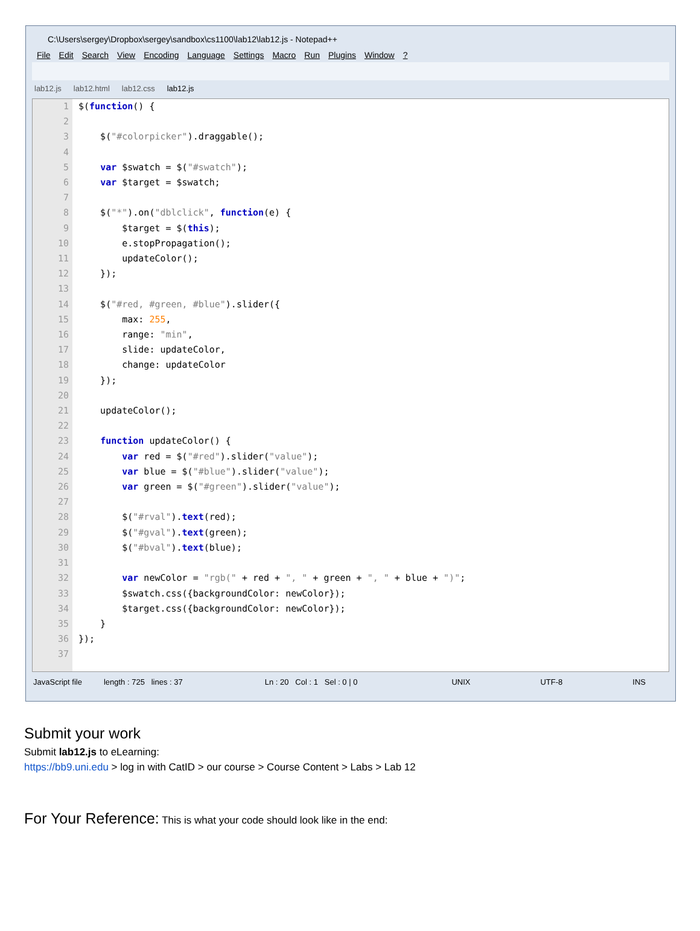C:\Users\sergey\Dropbox\sergey\sandbox\cs1100\lab12\lab12.js - Notepad++
File Edit Search View Encoding Language Settings Macro Run Plugins Window?
lab12.js lab12.html lab12.css lab12.js
1
2
3
4
5
6
7
8
9
10
11
12
13
14
15
16
17
18
19
20
21
22
23
24
25
26
27
28
29
30
31
32
33
34
35
36
37
$(function() {

    $("#colorpicker").draggable();

    var $swatch = $("#swatch");
    var $target = $swatch;

    $("*").on("dblclick", function(e) {
        $target = $(this);
        e.stopPropagation();
        updateColor();
    });

    $("#red, #green, #blue").slider({
        max: 255,
        range: "min",
        slide: updateColor,
        change: updateColor
    });

    updateColor();

    function updateColor() {
        var red = $("#red").slider("value");
        var blue = $("#blue").slider("value");
        var green = $("#green").slider("value");

        $("#rval").text(red);
        $("#gval").text(green);
        $("#bval").text(blue);

        var newColor = "rgb(" + red + ", " + green + ", " + blue + ")";
        $swatch.css({backgroundColor: newColor});
        $target.css({backgroundColor: newColor});
    }
});
JavaScript file length : 725 lines : 37 Ln : 20 Col : 1 Sel : 0 | 0 UNIX UTF-8 INS
Submit your work
Submit lab12.js to eLearning:
https://bb9.uni.edu > log in with CatID > our course > Course Content > Labs > Lab 12
For Your Reference: This is what your code should look like in the end: